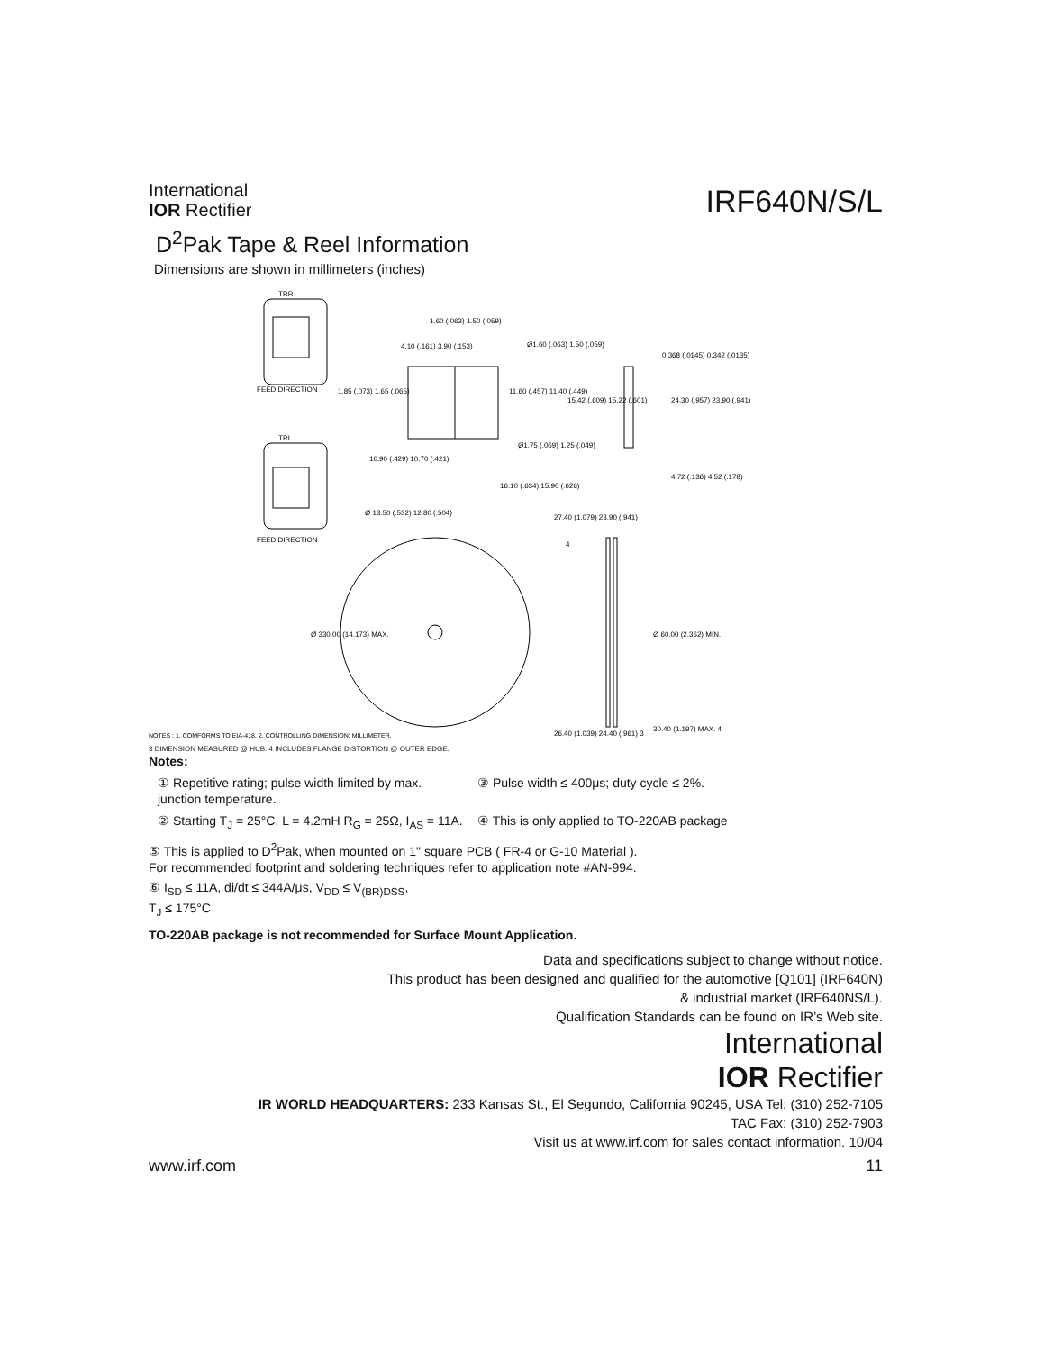International
IOR Rectifier
IRF640N/S/L
D<sup>2</sup>Pak Tape & Reel Information
Dimensions are shown in millimeters (inches)
TRR
FEED DIRECTION
TRL
FEED DIRECTION
1.60 (.063) 1.50 (.059)
4.10 (.161) 3.90 (.153)
Ø1.60 (.063) 1.50 (.059)
1.85 (.073) 1.65 (.065)
11.60 (.457) 11.40 (.449)
Ø1.75 (.069) 1.25 (.049)
10.90 (.429) 10.70 (.421)
16.10 (.634) 15.90 (.626)
0.368 (.0145) 0.342 (.0135)
15.42 (.609) 15.22 (.601)
24.30 (.957) 23.90 (.941)
4.72 (.136) 4.52 (.178)
Ø 13.50 (.532) 12.80 (.504)
Ø 330.00 (14.173) MAX.
27.40 (1.079) 23.90 (.941)
4
Ø 60.00 (2.362) MIN.
30.40 (1.197) MAX. 4
26.40 (1.039) 24.40 (.961) 3
NOTES : 1. COMFORMS TO EIA-418. 2. CONTROLLING DIMENSION: MILLIMETER.
3 DIMENSION MEASURED @ HUB. 4 INCLUDES FLANGE DISTORTION @ OUTER EDGE.
Notes:
① Repetitive rating; pulse width limited by max. junction temperature.
③ Pulse width ≤ 400μs; duty cycle ≤ 2%.
② Starting T<sub>J</sub> = 25°C, L = 4.2mH R<sub>G</sub> = 25Ω, I<sub>AS</sub> = 11A.
④ This is only applied to TO-220AB package
⑤ This is applied to D<sup>2</sup>Pak, when mounted on 1" square PCB ( FR-4 or G-10 Material ).
For recommended footprint and soldering techniques refer to application note #AN-994.
⑥ I<sub>SD</sub> ≤ 11A, di/dt ≤ 344A/μs, V<sub>DD</sub> ≤ V<sub>(BR)DSS</sub>,
T<sub>J</sub> ≤ 175°C
TO-220AB package is not recommended for Surface Mount Application.
Data and specifications subject to change without notice.
This product has been designed and qualified for the automotive [Q101] (IRF640N)
& industrial market (IRF640NS/L).
Qualification Standards can be found on IR’s Web site.
International
IOR Rectifier
IR WORLD HEADQUARTERS: 233 Kansas St., El Segundo, California 90245, USA Tel: (310) 252-7105
TAC Fax: (310) 252-7903
Visit us at www.irf.com for sales contact information. 10/04
www.irf.com 11